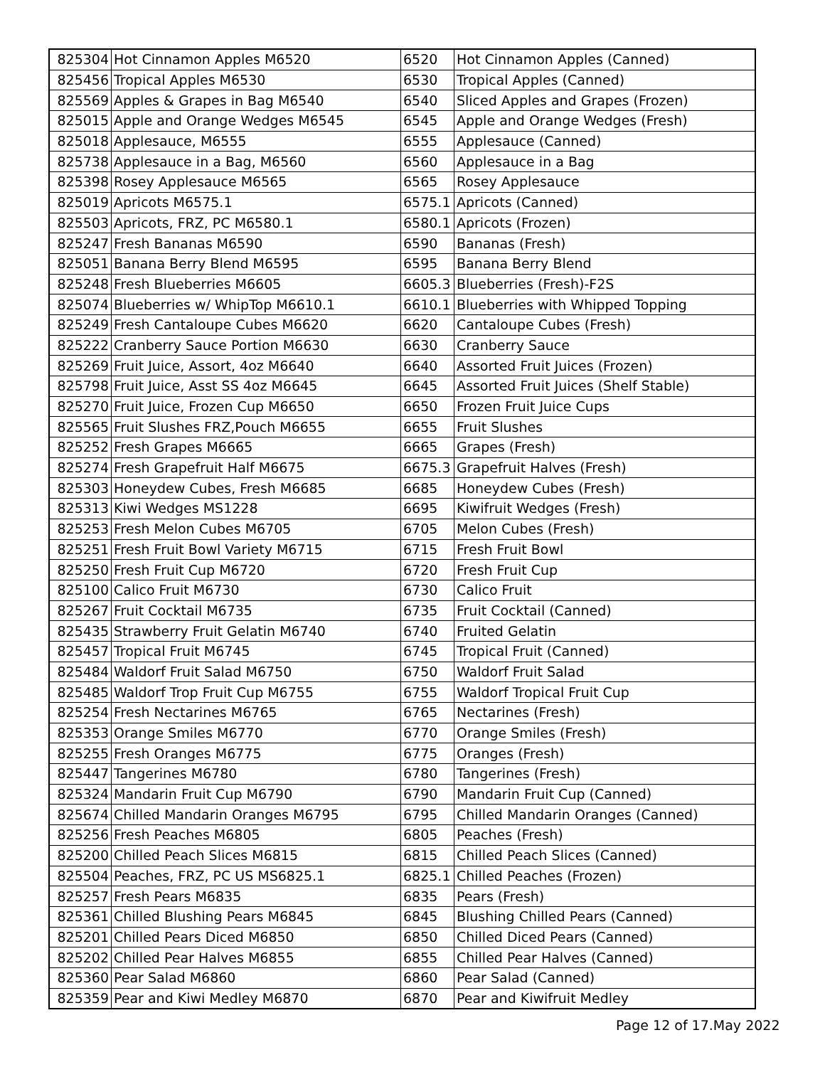| 825304 | Hot Cinnamon Apples M6520 | 6520 | Hot Cinnamon Apples (Canned) |
| 825456 | Tropical Apples M6530 | 6530 | Tropical Apples (Canned) |
| 825569 | Apples & Grapes in Bag M6540 | 6540 | Sliced Apples and Grapes (Frozen) |
| 825015 | Apple and Orange Wedges M6545 | 6545 | Apple and Orange Wedges (Fresh) |
| 825018 | Applesauce, M6555 | 6555 | Applesauce (Canned) |
| 825738 | Applesauce in a Bag, M6560 | 6560 | Applesauce in a Bag |
| 825398 | Rosey Applesauce M6565 | 6565 | Rosey Applesauce |
| 825019 | Apricots M6575.1 | 6575.1 | Apricots (Canned) |
| 825503 | Apricots, FRZ, PC M6580.1 | 6580.1 | Apricots (Frozen) |
| 825247 | Fresh Bananas M6590 | 6590 | Bananas (Fresh) |
| 825051 | Banana Berry Blend M6595 | 6595 | Banana Berry Blend |
| 825248 | Fresh Blueberries M6605 | 6605.3 | Blueberries (Fresh)-F2S |
| 825074 | Blueberries w/ WhipTop M6610.1 | 6610.1 | Blueberries with Whipped Topping |
| 825249 | Fresh Cantaloupe Cubes M6620 | 6620 | Cantaloupe Cubes (Fresh) |
| 825222 | Cranberry Sauce Portion M6630 | 6630 | Cranberry Sauce |
| 825269 | Fruit Juice, Assort, 4oz M6640 | 6640 | Assorted Fruit Juices (Frozen) |
| 825798 | Fruit Juice, Asst SS 4oz M6645 | 6645 | Assorted Fruit Juices (Shelf Stable) |
| 825270 | Fruit Juice, Frozen Cup M6650 | 6650 | Frozen Fruit Juice Cups |
| 825565 | Fruit Slushes FRZ,Pouch M6655 | 6655 | Fruit Slushes |
| 825252 | Fresh Grapes M6665 | 6665 | Grapes (Fresh) |
| 825274 | Fresh Grapefruit Half M6675 | 6675.3 | Grapefruit Halves (Fresh) |
| 825303 | Honeydew Cubes, Fresh M6685 | 6685 | Honeydew Cubes (Fresh) |
| 825313 | Kiwi Wedges MS1228 | 6695 | Kiwifruit Wedges (Fresh) |
| 825253 | Fresh Melon Cubes M6705 | 6705 | Melon Cubes (Fresh) |
| 825251 | Fresh Fruit Bowl Variety M6715 | 6715 | Fresh Fruit Bowl |
| 825250 | Fresh Fruit Cup M6720 | 6720 | Fresh Fruit Cup |
| 825100 | Calico Fruit M6730 | 6730 | Calico Fruit |
| 825267 | Fruit Cocktail M6735 | 6735 | Fruit Cocktail (Canned) |
| 825435 | Strawberry Fruit Gelatin M6740 | 6740 | Fruited Gelatin |
| 825457 | Tropical Fruit M6745 | 6745 | Tropical Fruit (Canned) |
| 825484 | Waldorf Fruit Salad M6750 | 6750 | Waldorf Fruit Salad |
| 825485 | Waldorf Trop Fruit Cup M6755 | 6755 | Waldorf Tropical Fruit Cup |
| 825254 | Fresh Nectarines M6765 | 6765 | Nectarines (Fresh) |
| 825353 | Orange Smiles M6770 | 6770 | Orange Smiles (Fresh) |
| 825255 | Fresh Oranges M6775 | 6775 | Oranges (Fresh) |
| 825447 | Tangerines M6780 | 6780 | Tangerines (Fresh) |
| 825324 | Mandarin Fruit Cup M6790 | 6790 | Mandarin Fruit Cup (Canned) |
| 825674 | Chilled Mandarin Oranges M6795 | 6795 | Chilled Mandarin Oranges (Canned) |
| 825256 | Fresh Peaches M6805 | 6805 | Peaches (Fresh) |
| 825200 | Chilled Peach Slices M6815 | 6815 | Chilled Peach Slices (Canned) |
| 825504 | Peaches, FRZ, PC US MS6825.1 | 6825.1 | Chilled Peaches (Frozen) |
| 825257 | Fresh Pears M6835 | 6835 | Pears (Fresh) |
| 825361 | Chilled Blushing Pears M6845 | 6845 | Blushing Chilled Pears (Canned) |
| 825201 | Chilled Pears Diced M6850 | 6850 | Chilled Diced Pears (Canned) |
| 825202 | Chilled Pear Halves M6855 | 6855 | Chilled Pear Halves (Canned) |
| 825360 | Pear Salad M6860 | 6860 | Pear Salad (Canned) |
| 825359 | Pear and Kiwi Medley M6870 | 6870 | Pear and Kiwifruit Medley |
Page 12 of 17.May 2022